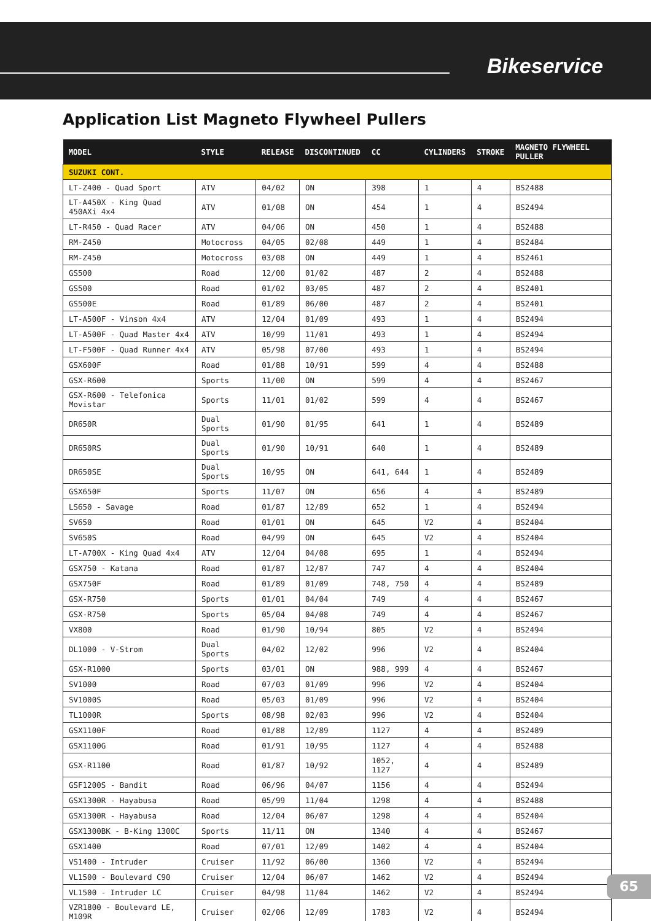Bikeservice
Application List Magneto Flywheel Pullers
| MODEL | STYLE | RELEASE | DISCONTINUED | CC | CYLINDERS | STROKE | MAGNETO FLYWHEEL PULLER |
| --- | --- | --- | --- | --- | --- | --- | --- |
| SUZUKI CONT. | | | | | | | |
| LT-Z400 - Quad Sport | ATV | 04/02 | ON | 398 | 1 | 4 | BS2488 |
| LT-A450X - King Quad 450AXi 4x4 | ATV | 01/08 | ON | 454 | 1 | 4 | BS2494 |
| LT-R450 - Quad Racer | ATV | 04/06 | ON | 450 | 1 | 4 | BS2488 |
| RM-Z450 | Motocross | 04/05 | 02/08 | 449 | 1 | 4 | BS2484 |
| RM-Z450 | Motocross | 03/08 | ON | 449 | 1 | 4 | BS2461 |
| GS500 | Road | 12/00 | 01/02 | 487 | 2 | 4 | BS2488 |
| GS500 | Road | 01/02 | 03/05 | 487 | 2 | 4 | BS2401 |
| GS500E | Road | 01/89 | 06/00 | 487 | 2 | 4 | BS2401 |
| LT-A500F - Vinson 4x4 | ATV | 12/04 | 01/09 | 493 | 1 | 4 | BS2494 |
| LT-A500F - Quad Master 4x4 | ATV | 10/99 | 11/01 | 493 | 1 | 4 | BS2494 |
| LT-F500F - Quad Runner 4x4 | ATV | 05/98 | 07/00 | 493 | 1 | 4 | BS2494 |
| GSX600F | Road | 01/88 | 10/91 | 599 | 4 | 4 | BS2488 |
| GSX-R600 | Sports | 11/00 | ON | 599 | 4 | 4 | BS2467 |
| GSX-R600 - Telefonica Movistar | Sports | 11/01 | 01/02 | 599 | 4 | 4 | BS2467 |
| DR650R | Dual Sports | 01/90 | 01/95 | 641 | 1 | 4 | BS2489 |
| DR650RS | Dual Sports | 01/90 | 10/91 | 640 | 1 | 4 | BS2489 |
| DR650SE | Dual Sports | 10/95 | ON | 641, 644 | 1 | 4 | BS2489 |
| GSX650F | Sports | 11/07 | ON | 656 | 4 | 4 | BS2489 |
| LS650 - Savage | Road | 01/87 | 12/89 | 652 | 1 | 4 | BS2494 |
| SV650 | Road | 01/01 | ON | 645 | V2 | 4 | BS2404 |
| SV650S | Road | 04/99 | ON | 645 | V2 | 4 | BS2404 |
| LT-A700X - King Quad 4x4 | ATV | 12/04 | 04/08 | 695 | 1 | 4 | BS2494 |
| GSX750 - Katana | Road | 01/87 | 12/87 | 747 | 4 | 4 | BS2404 |
| GSX750F | Road | 01/89 | 01/09 | 748, 750 | 4 | 4 | BS2489 |
| GSX-R750 | Sports | 01/01 | 04/04 | 749 | 4 | 4 | BS2467 |
| GSX-R750 | Sports | 05/04 | 04/08 | 749 | 4 | 4 | BS2467 |
| VX800 | Road | 01/90 | 10/94 | 805 | V2 | 4 | BS2494 |
| DL1000 - V-Strom | Dual Sports | 04/02 | 12/02 | 996 | V2 | 4 | BS2404 |
| GSX-R1000 | Sports | 03/01 | ON | 988, 999 | 4 | 4 | BS2467 |
| SV1000 | Road | 07/03 | 01/09 | 996 | V2 | 4 | BS2404 |
| SV1000S | Road | 05/03 | 01/09 | 996 | V2 | 4 | BS2404 |
| TL1000R | Sports | 08/98 | 02/03 | 996 | V2 | 4 | BS2404 |
| GSX1100F | Road | 01/88 | 12/89 | 1127 | 4 | 4 | BS2489 |
| GSX1100G | Road | 01/91 | 10/95 | 1127 | 4 | 4 | BS2488 |
| GSX-R1100 | Road | 01/87 | 10/92 | 1052, 1127 | 4 | 4 | BS2489 |
| GSF1200S - Bandit | Road | 06/96 | 04/07 | 1156 | 4 | 4 | BS2494 |
| GSX1300R - Hayabusa | Road | 05/99 | 11/04 | 1298 | 4 | 4 | BS2488 |
| GSX1300R - Hayabusa | Road | 12/04 | 06/07 | 1298 | 4 | 4 | BS2404 |
| GSX1300BK - B-King 1300C | Sports | 11/11 | ON | 1340 | 4 | 4 | BS2467 |
| GSX1400 | Road | 07/01 | 12/09 | 1402 | 4 | 4 | BS2404 |
| VS1400 - Intruder | Cruiser | 11/92 | 06/00 | 1360 | V2 | 4 | BS2494 |
| VL1500 - Boulevard C90 | Cruiser | 12/04 | 06/07 | 1462 | V2 | 4 | BS2494 |
| VL1500 - Intruder LC | Cruiser | 04/98 | 11/04 | 1462 | V2 | 4 | BS2494 |
| VZR1800 - Boulevard LE, M109R | Cruiser | 02/06 | 12/09 | 1783 | V2 | 4 | BS2494 |
65